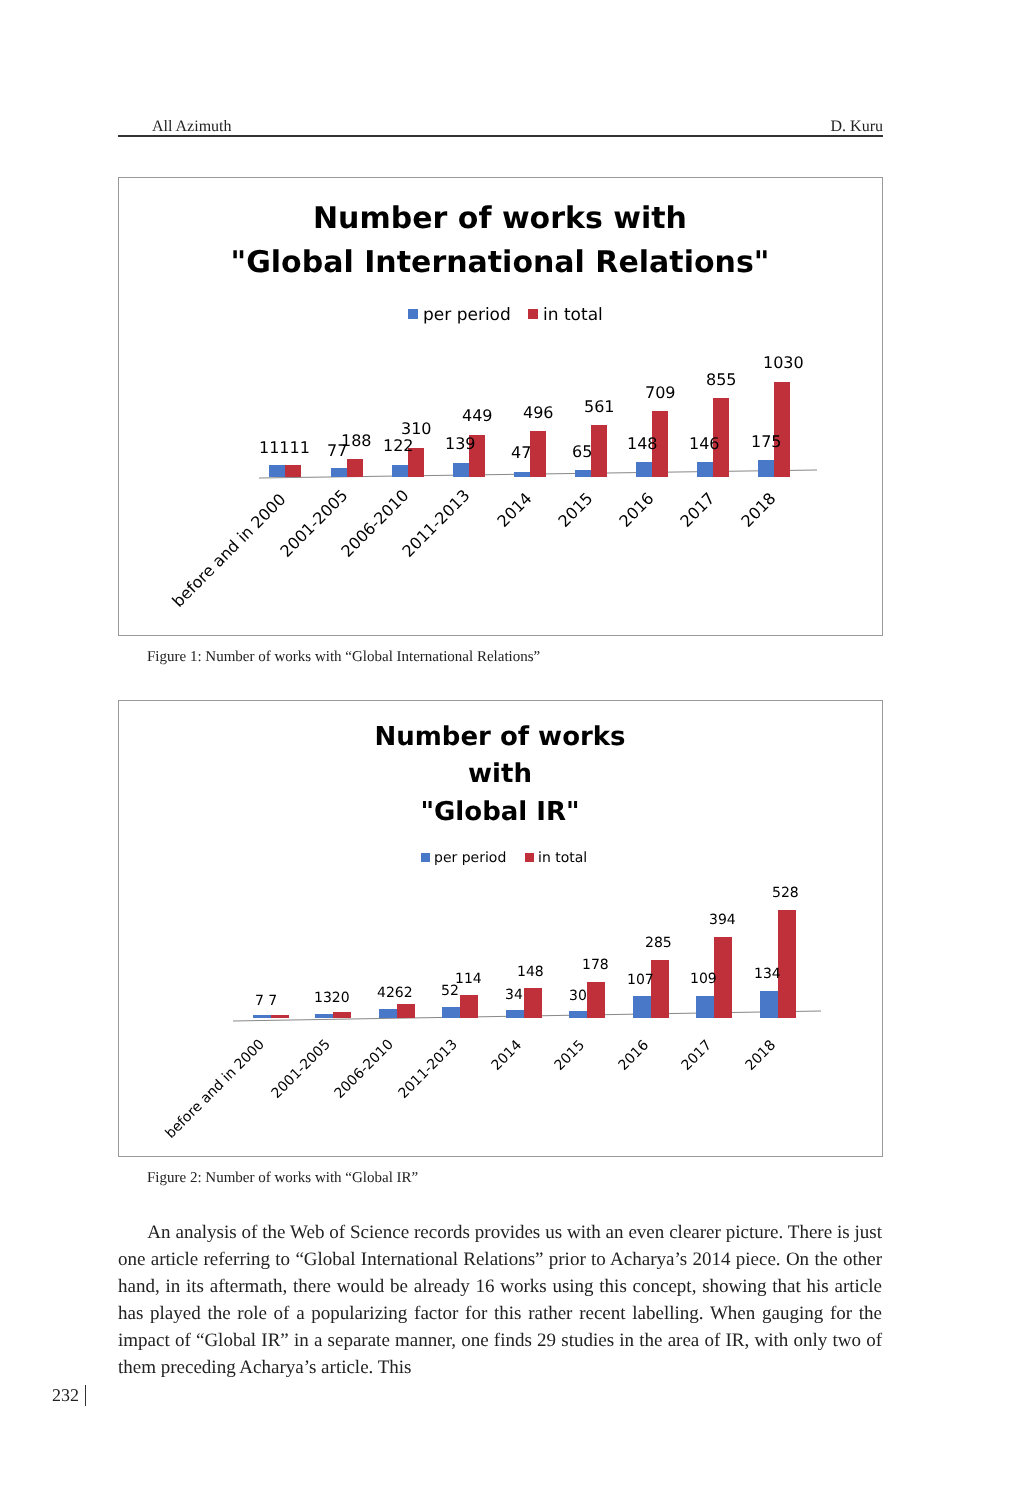All Azimuth D. Kuru
Number of works with
"Global International Relations"
per period
in total
11111
77
188
122
310
139
449
47
496
65
561
148
709
146
855
175
1030
before and in 2000
2001-2005
2006-2010
2011-2013
2014
2015
2016
2017
2018
Figure 1: Number of works with “Global International Relations”
Number of works
with
"Global IR"
per period
in total
7 7
1320
4262
52
114
34
148
30
178
107
285
109
394
134
528
before and in 2000
2001-2005
2006-2010
2011-2013
2014
2015
2016
2017
2018
Figure 2: Number of works with “Global IR”
An analysis of the Web of Science records provides us with an even clearer picture. There is just one article referring to “Global International Relations” prior to Acharya’s 2014 piece. On the other hand, in its aftermath, there would be already 16 works using this concept, showing that his article has played the role of a popularizing factor for this rather recent labelling. When gauging for the impact of “Global IR” in a separate manner, one finds 29 studies in the area of IR, with only two of them preceding Acharya’s article. This
232